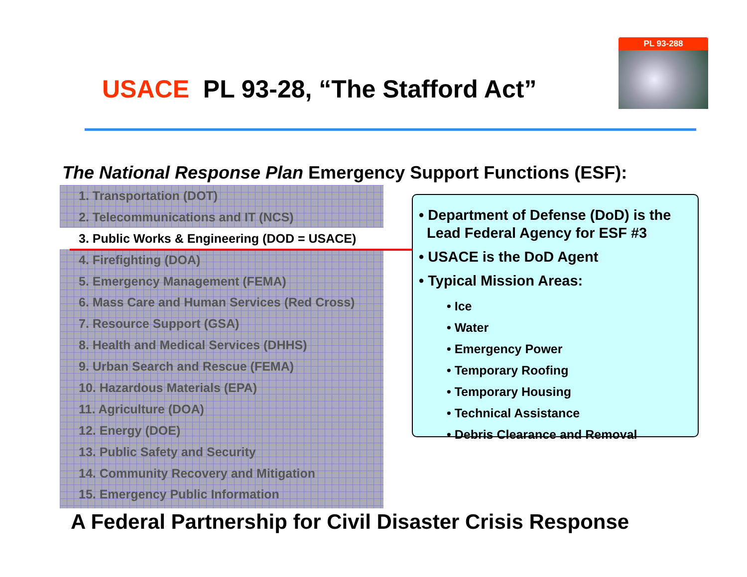PL 93-288
USACE PL 93-28, “The Stafford Act”
The National Response Plan Emergency Support Functions (ESF):
1. Transportation (DOT)
2. Telecommunications and IT (NCS)
3. Public Works & Engineering (DOD = USACE)
4. Firefighting (DOA)
5. Emergency Management (FEMA)
6. Mass Care and Human Services (Red Cross)
7. Resource Support (GSA)
8. Health and Medical Services (DHHS)
9. Urban Search and Rescue (FEMA)
10. Hazardous Materials (EPA)
11. Agriculture (DOA)
12. Energy (DOE)
13. Public Safety and Security
14. Community Recovery and Mitigation
15. Emergency Public Information
• Department of Defense (DoD) is the
Lead Federal Agency for ESF #3
• USACE is the DoD Agent
• Typical Mission Areas:
• Ice
• Water
• Emergency Power
• Temporary Roofing
• Temporary Housing
• Technical Assistance
• Debris Clearance and Removal
A Federal Partnership for Civil Disaster Crisis Response